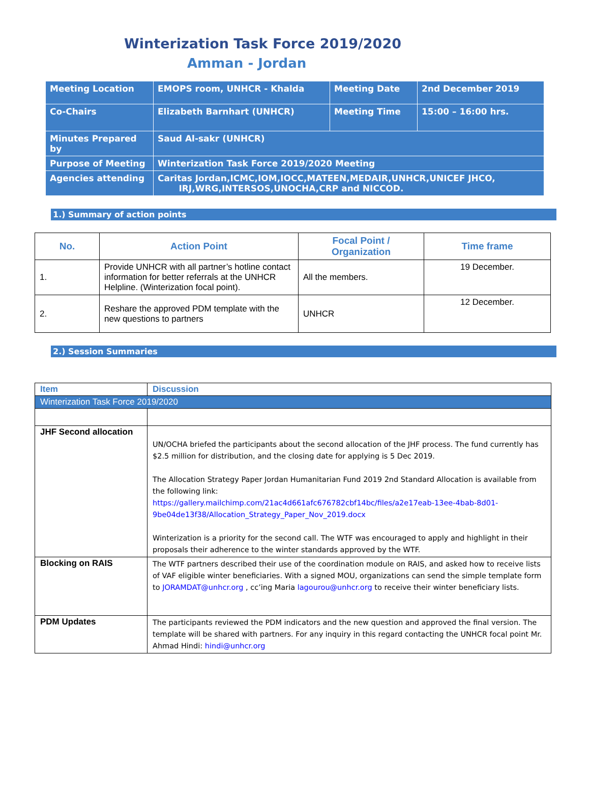Winterization Task Force 2019/2020
Amman - Jordan
| Meeting Location | EMOPS room, UNHCR - Khalda | Meeting Date | 2nd December 2019 |
| Co-Chairs | Elizabeth Barnhart (UNHCR) | Meeting Time | 15:00 – 16:00 hrs. |
| Minutes Prepared by | Saud Al-sakr (UNHCR) | | |
| Purpose of Meeting | Winterization Task Force 2019/2020 Meeting | | |
| Agencies attending | Caritas Jordan,ICMC,IOM,IOCC,MATEEN,MEDAIR,UNHCR,UNICEF JHCO, IRJ,WRG,INTERSOS,UNOCHA,CRP and NICCOD. | | |
1.) Summary of action points
| No. | Action Point | Focal Point / Organization | Time frame |
| --- | --- | --- | --- |
| 1. | Provide UNHCR with all partner’s hotline contact information for better referrals at the UNHCR Helpline. (Winterization focal point). | All the members. | 19 December. |
| 2. | Reshare the approved PDM template with the new questions to partners | UNHCR | 12 December. |
2.) Session Summaries
| Item | Discussion |
| Winterization Task Force 2019/2020 | |
| JHF Second allocation | UN/OCHA briefed the participants about the second allocation of the JHF process. The fund currently has $2.5 million for distribution, and the closing date for applying is 5 Dec 2019. The Allocation Strategy Paper Jordan Humanitarian Fund 2019 2nd Standard Allocation is available from the following link: https://gallery.mailchimp.com/21ac4d661afc676782cbf14bc/files/a2e17eab-13ee-4bab-8d01-9be04de13f38/Allocation_Strategy_Paper_Nov_2019.docx Winterization is a priority for the second call. The WTF was encouraged to apply and highlight in their proposals their adherence to the winter standards approved by the WTF. |
| Blocking on RAIS | The WTF partners described their use of the coordination module on RAIS, and asked how to receive lists of VAF eligible winter beneficiaries. With a signed MOU, organizations can send the simple template form to JORAMDAT@unhcr.org , cc’ing Maria lagourou@unhcr.org to receive their winter beneficiary lists. |
| PDM Updates | The participants reviewed the PDM indicators and the new question and approved the final version. The template will be shared with partners. For any inquiry in this regard contacting the UNHCR focal point Mr. Ahmad Hindi: hindi@unhcr.org |